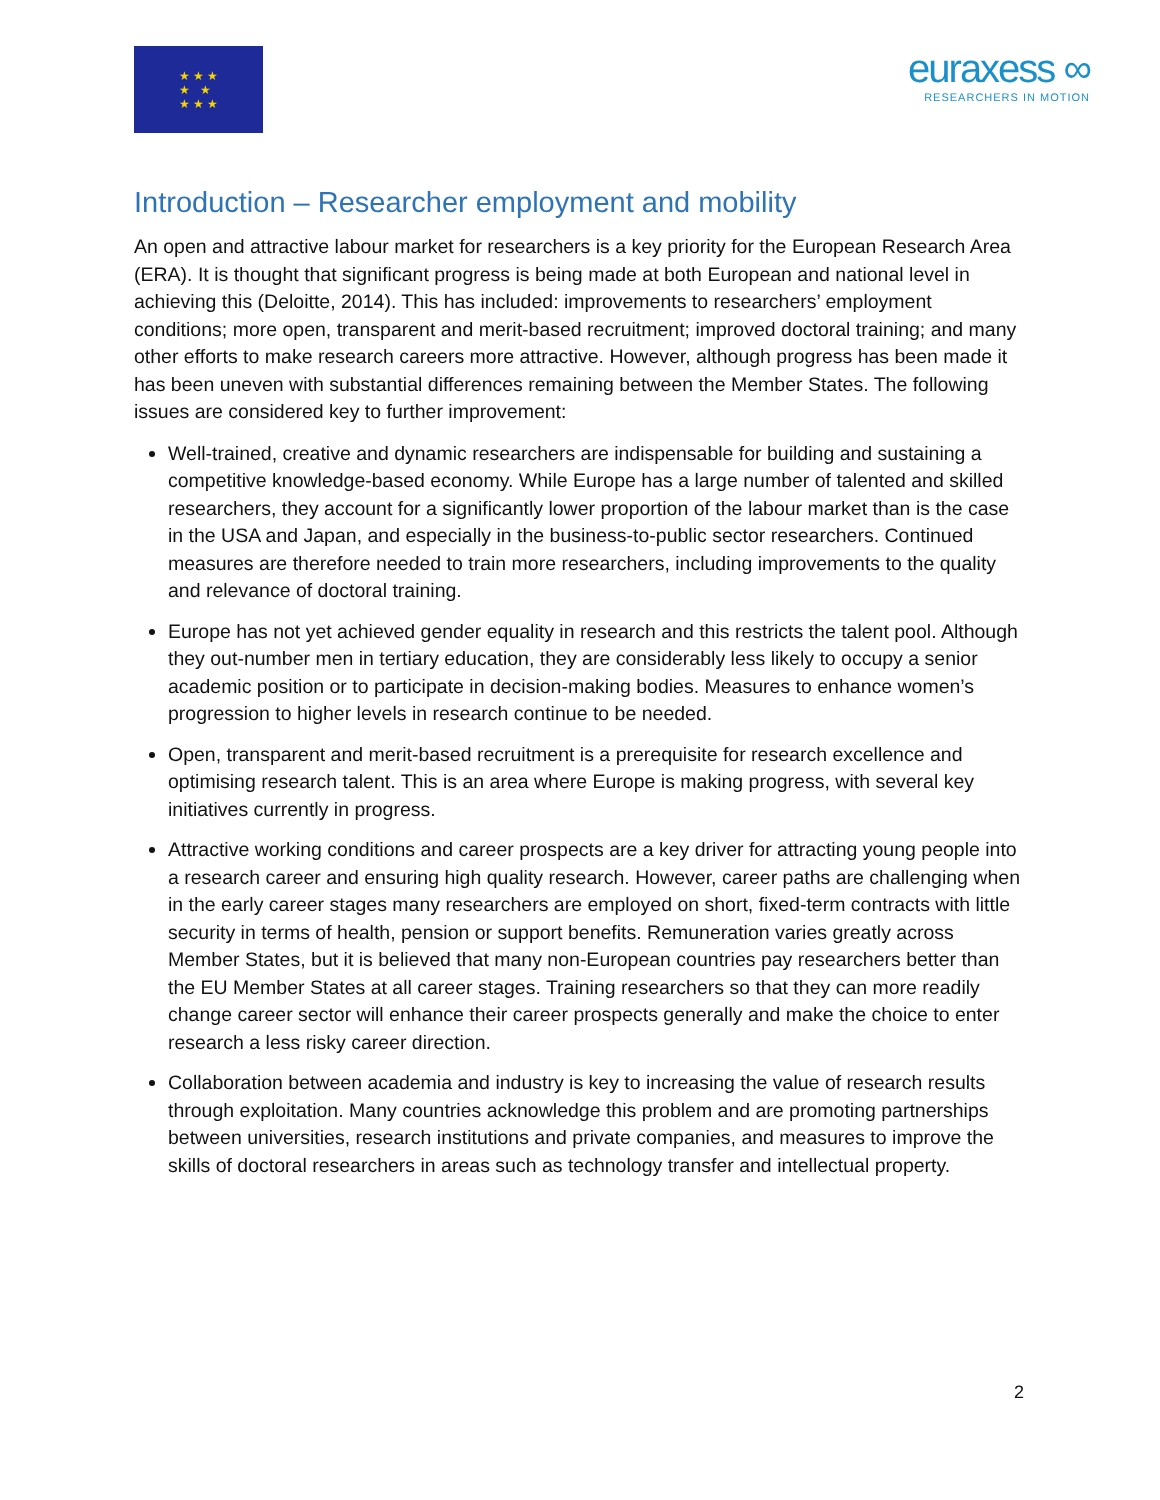★ ★ ★
★ ★
★ ★ ★
euraxess ∞
RESEARCHERS IN MOTION
Introduction – Researcher employment and mobility
An open and attractive labour market for researchers is a key priority for the European Research Area (ERA). It is thought that significant progress is being made at both European and national level in achieving this (Deloitte, 2014). This has included: improvements to researchers’ employment conditions; more open, transparent and merit-based recruitment; improved doctoral training; and many other efforts to make research careers more attractive. However, although progress has been made it has been uneven with substantial differences remaining between the Member States. The following issues are considered key to further improvement:
Well-trained, creative and dynamic researchers are indispensable for building and sustaining a competitive knowledge-based economy. While Europe has a large number of talented and skilled researchers, they account for a significantly lower proportion of the labour market than is the case in the USA and Japan, and especially in the business-to-public sector researchers. Continued measures are therefore needed to train more researchers, including improvements to the quality and relevance of doctoral training.
Europe has not yet achieved gender equality in research and this restricts the talent pool. Although they out-number men in tertiary education, they are considerably less likely to occupy a senior academic position or to participate in decision-making bodies. Measures to enhance women’s progression to higher levels in research continue to be needed.
Open, transparent and merit-based recruitment is a prerequisite for research excellence and optimising research talent. This is an area where Europe is making progress, with several key initiatives currently in progress.
Attractive working conditions and career prospects are a key driver for attracting young people into a research career and ensuring high quality research. However, career paths are challenging when in the early career stages many researchers are employed on short, fixed-term contracts with little security in terms of health, pension or support benefits. Remuneration varies greatly across Member States, but it is believed that many non-European countries pay researchers better than the EU Member States at all career stages. Training researchers so that they can more readily change career sector will enhance their career prospects generally and make the choice to enter research a less risky career direction.
Collaboration between academia and industry is key to increasing the value of research results through exploitation. Many countries acknowledge this problem and are promoting partnerships between universities, research institutions and private companies, and measures to improve the skills of doctoral researchers in areas such as technology transfer and intellectual property.
2